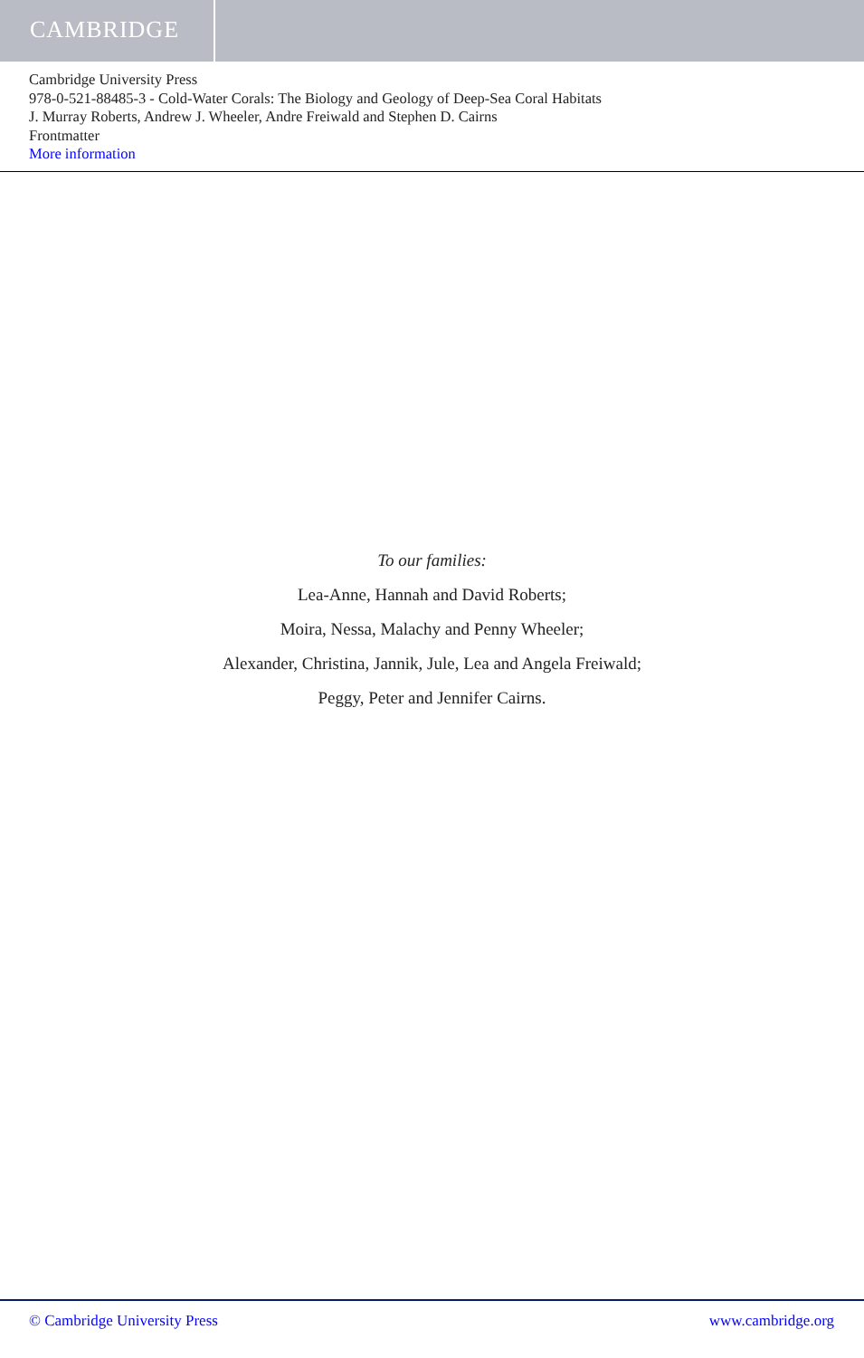CAMBRIDGE
Cambridge University Press
978-0-521-88485-3 - Cold-Water Corals: The Biology and Geology of Deep-Sea Coral Habitats
J. Murray Roberts, Andrew J. Wheeler, Andre Freiwald and Stephen D. Cairns
Frontmatter
More information
To our families:
Lea-Anne, Hannah and David Roberts;
Moira, Nessa, Malachy and Penny Wheeler;
Alexander, Christina, Jannik, Jule, Lea and Angela Freiwald;
Peggy, Peter and Jennifer Cairns.
© Cambridge University Press www.cambridge.org